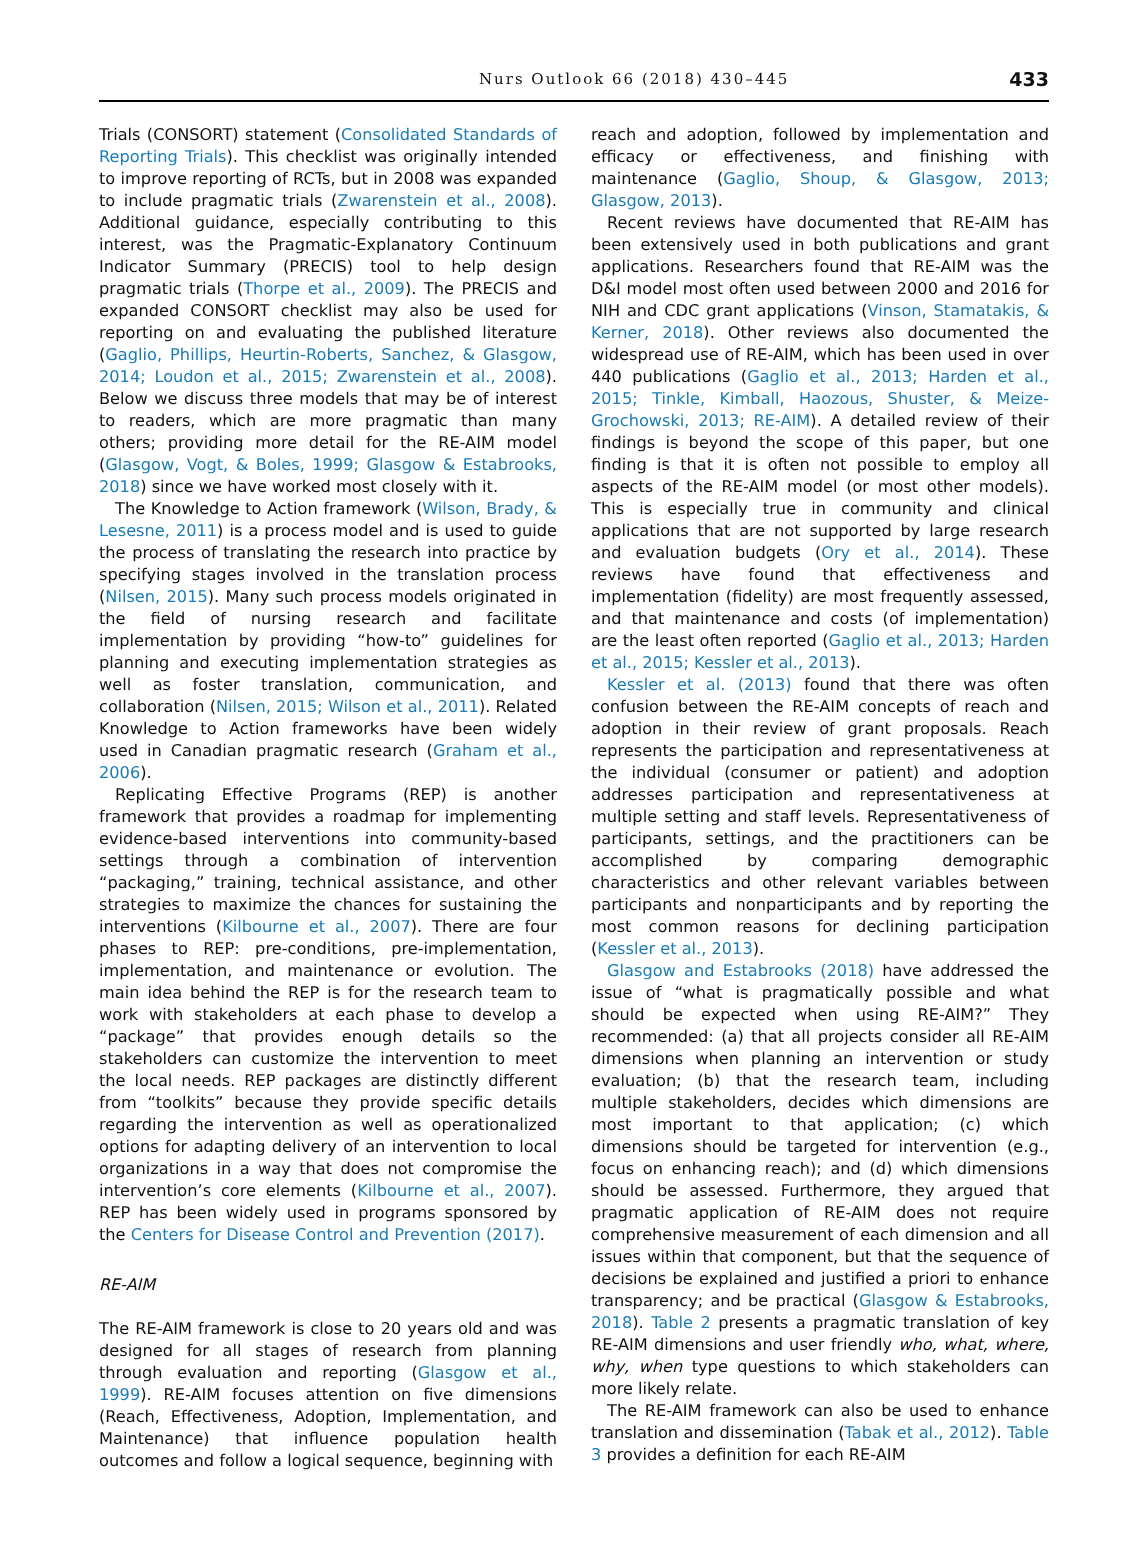Nurs Outlook 66 (2018) 430–445 433
Trials (CONSORT) statement (Consolidated Standards of Reporting Trials). This checklist was originally intended to improve reporting of RCTs, but in 2008 was expanded to include pragmatic trials (Zwarenstein et al., 2008). Additional guidance, especially contributing to this interest, was the Pragmatic-Explanatory Continuum Indicator Summary (PRECIS) tool to help design pragmatic trials (Thorpe et al., 2009). The PRECIS and expanded CONSORT checklist may also be used for reporting on and evaluating the published literature (Gaglio, Phillips, Heurtin-Roberts, Sanchez, & Glasgow, 2014; Loudon et al., 2015; Zwarenstein et al., 2008). Below we discuss three models that may be of interest to readers, which are more pragmatic than many others; providing more detail for the RE-AIM model (Glasgow, Vogt, & Boles, 1999; Glasgow & Estabrooks, 2018) since we have worked most closely with it.
The Knowledge to Action framework (Wilson, Brady, & Lesesne, 2011) is a process model and is used to guide the process of translating the research into practice by specifying stages involved in the translation process (Nilsen, 2015). Many such process models originated in the field of nursing research and facilitate implementation by providing “how-to” guidelines for planning and executing implementation strategies as well as foster translation, communication, and collaboration (Nilsen, 2015; Wilson et al., 2011). Related Knowledge to Action frameworks have been widely used in Canadian pragmatic research (Graham et al., 2006).
Replicating Effective Programs (REP) is another framework that provides a roadmap for implementing evidence-based interventions into community-based settings through a combination of intervention “packaging,” training, technical assistance, and other strategies to maximize the chances for sustaining the interventions (Kilbourne et al., 2007). There are four phases to REP: pre-conditions, pre-implementation, implementation, and maintenance or evolution. The main idea behind the REP is for the research team to work with stakeholders at each phase to develop a “package” that provides enough details so the stakeholders can customize the intervention to meet the local needs. REP packages are distinctly different from “toolkits” because they provide specific details regarding the intervention as well as operationalized options for adapting delivery of an intervention to local organizations in a way that does not compromise the intervention’s core elements (Kilbourne et al., 2007). REP has been widely used in programs sponsored by the Centers for Disease Control and Prevention (2017).
RE-AIM
The RE-AIM framework is close to 20 years old and was designed for all stages of research from planning through evaluation and reporting (Glasgow et al., 1999). RE-AIM focuses attention on five dimensions (Reach, Effectiveness, Adoption, Implementation, and Maintenance) that influence population health outcomes and follow a logical sequence, beginning with
reach and adoption, followed by implementation and efficacy or effectiveness, and finishing with maintenance (Gaglio, Shoup, & Glasgow, 2013; Glasgow, 2013).
Recent reviews have documented that RE-AIM has been extensively used in both publications and grant applications. Researchers found that RE-AIM was the D&I model most often used between 2000 and 2016 for NIH and CDC grant applications (Vinson, Stamatakis, & Kerner, 2018). Other reviews also documented the widespread use of RE-AIM, which has been used in over 440 publications (Gaglio et al., 2013; Harden et al., 2015; Tinkle, Kimball, Haozous, Shuster, & Meize-Grochowski, 2013; RE-AIM). A detailed review of their findings is beyond the scope of this paper, but one finding is that it is often not possible to employ all aspects of the RE-AIM model (or most other models). This is especially true in community and clinical applications that are not supported by large research and evaluation budgets (Ory et al., 2014). These reviews have found that effectiveness and implementation (fidelity) are most frequently assessed, and that maintenance and costs (of implementation) are the least often reported (Gaglio et al., 2013; Harden et al., 2015; Kessler et al., 2013).
Kessler et al. (2013) found that there was often confusion between the RE-AIM concepts of reach and adoption in their review of grant proposals. Reach represents the participation and representativeness at the individual (consumer or patient) and adoption addresses participation and representativeness at multiple setting and staff levels. Representativeness of participants, settings, and the practitioners can be accomplished by comparing demographic characteristics and other relevant variables between participants and nonparticipants and by reporting the most common reasons for declining participation (Kessler et al., 2013).
Glasgow and Estabrooks (2018) have addressed the issue of “what is pragmatically possible and what should be expected when using RE-AIM?” They recommended: (a) that all projects consider all RE-AIM dimensions when planning an intervention or study evaluation; (b) that the research team, including multiple stakeholders, decides which dimensions are most important to that application; (c) which dimensions should be targeted for intervention (e.g., focus on enhancing reach); and (d) which dimensions should be assessed. Furthermore, they argued that pragmatic application of RE-AIM does not require comprehensive measurement of each dimension and all issues within that component, but that the sequence of decisions be explained and justified a priori to enhance transparency; and be practical (Glasgow & Estabrooks, 2018). Table 2 presents a pragmatic translation of key RE-AIM dimensions and user friendly who, what, where, why, when type questions to which stakeholders can more likely relate.
The RE-AIM framework can also be used to enhance translation and dissemination (Tabak et al., 2012). Table 3 provides a definition for each RE-AIM